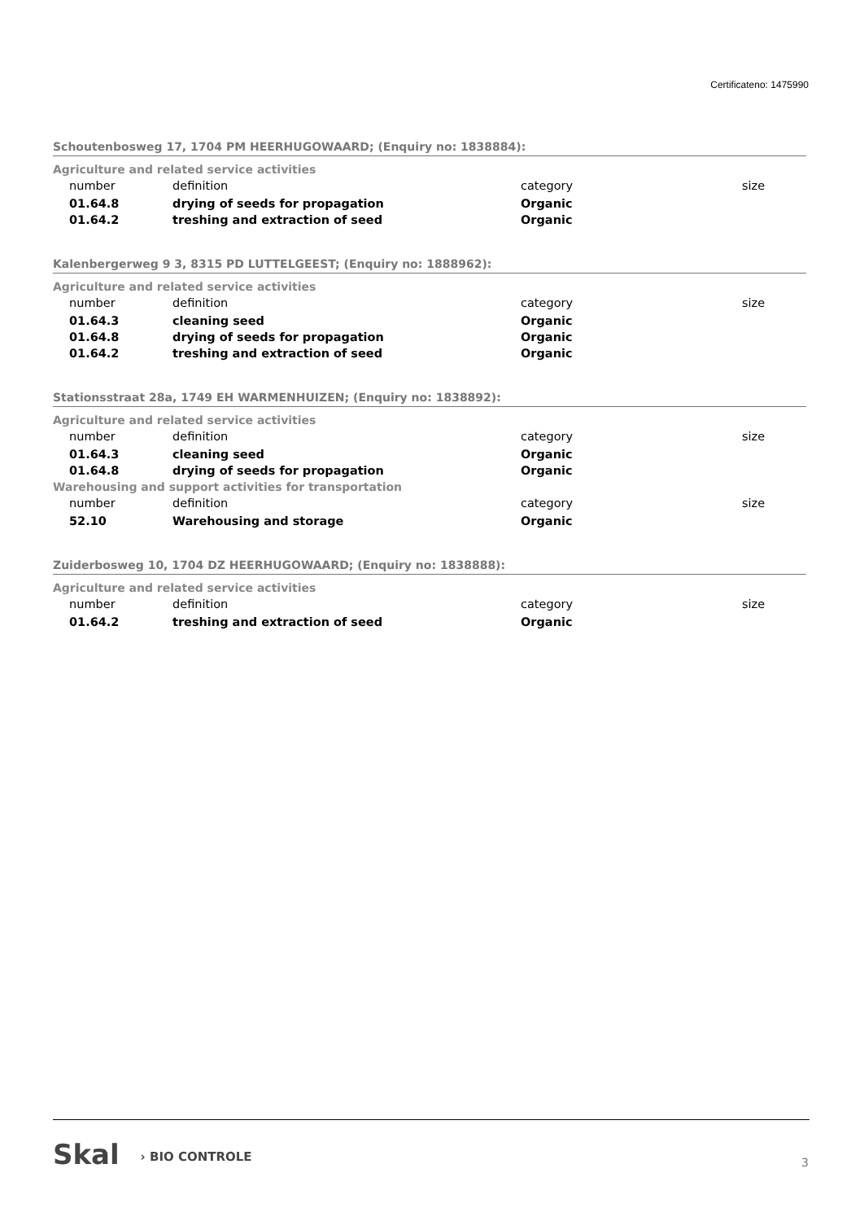Certificateno: 1475990
Schoutenbosweg 17, 1704 PM HEERHUGOWAARD; (Enquiry no: 1838884):
Agriculture and related service activities
| number | definition | category | size |
| --- | --- | --- | --- |
| 01.64.8 | drying of seeds for propagation | Organic | |
| 01.64.2 | treshing and extraction of seed | Organic | |
Kalenbergerweg 9 3, 8315 PD LUTTELGEEST; (Enquiry no: 1888962):
Agriculture and related service activities
| number | definition | category | size |
| --- | --- | --- | --- |
| 01.64.3 | cleaning seed | Organic | |
| 01.64.8 | drying of seeds for propagation | Organic | |
| 01.64.2 | treshing and extraction of seed | Organic | |
Stationsstraat 28a, 1749 EH WARMENHUIZEN; (Enquiry no: 1838892):
Agriculture and related service activities
| number | definition | category | size |
| --- | --- | --- | --- |
| 01.64.3 | cleaning seed | Organic | |
| 01.64.8 | drying of seeds for propagation | Organic | |
Warehousing and support activities for transportation
| number | definition | category | size |
| --- | --- | --- | --- |
| 52.10 | Warehousing and storage | Organic | |
Zuiderbosweg 10, 1704 DZ HEERHUGOWAARD; (Enquiry no: 1838888):
Agriculture and related service activities
| number | definition | category | size |
| --- | --- | --- | --- |
| 01.64.2 | treshing and extraction of seed | Organic | |
Skal › BIO CONTROLE 3